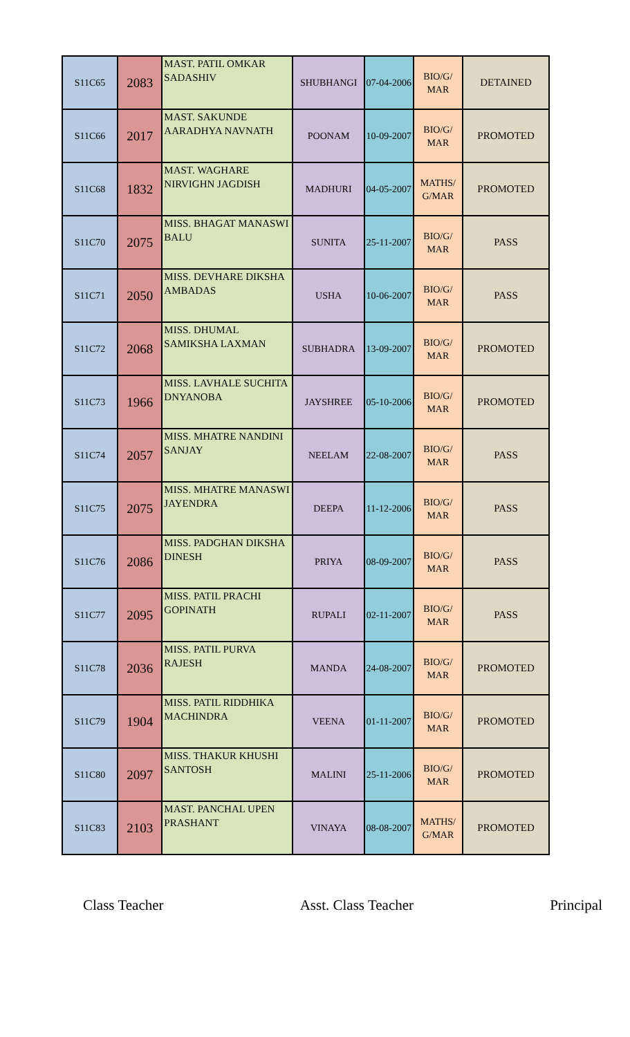| S11C65 | 2083 | MAST. PATIL OMKAR SADASHIV | SHUBHANGI | 07-04-2006 | BIO/G/ MAR | DETAINED |
| S11C66 | 2017 | MAST. SAKUNDE AARADHYA NAVNATH | POONAM | 10-09-2007 | BIO/G/ MAR | PROMOTED |
| S11C68 | 1832 | MAST. WAGHARE NIRVIGHN JAGDISH | MADHURI | 04-05-2007 | MATHS/ G/MAR | PROMOTED |
| S11C70 | 2075 | MISS. BHAGAT MANASWI BALU | SUNITA | 25-11-2007 | BIO/G/ MAR | PASS |
| S11C71 | 2050 | MISS. DEVHARE DIKSHA AMBADAS | USHA | 10-06-2007 | BIO/G/ MAR | PASS |
| S11C72 | 2068 | MISS. DHUMAL SAMIKSHA LAXMAN | SUBHADRA | 13-09-2007 | BIO/G/ MAR | PROMOTED |
| S11C73 | 1966 | MISS. LAVHALE SUCHITA DNYANOBA | JAYSHREE | 05-10-2006 | BIO/G/ MAR | PROMOTED |
| S11C74 | 2057 | MISS. MHATRE NANDINI SANJAY | NEELAM | 22-08-2007 | BIO/G/ MAR | PASS |
| S11C75 | 2075 | MISS. MHATRE MANASWI JAYENDRA | DEEPA | 11-12-2006 | BIO/G/ MAR | PASS |
| S11C76 | 2086 | MISS. PADGHAN DIKSHA DINESH | PRIYA | 08-09-2007 | BIO/G/ MAR | PASS |
| S11C77 | 2095 | MISS. PATIL PRACHI GOPINATH | RUPALI | 02-11-2007 | BIO/G/ MAR | PASS |
| S11C78 | 2036 | MISS. PATIL PURVA RAJESH | MANDA | 24-08-2007 | BIO/G/ MAR | PROMOTED |
| S11C79 | 1904 | MISS. PATIL RIDDHIKA MACHINDRA | VEENA | 01-11-2007 | BIO/G/ MAR | PROMOTED |
| S11C80 | 2097 | MISS. THAKUR KHUSHI SANTOSH | MALINI | 25-11-2006 | BIO/G/ MAR | PROMOTED |
| S11C83 | 2103 | MAST. PANCHAL UPEN PRASHANT | VINAYA | 08-08-2007 | MATHS/ G/MAR | PROMOTED |
Class Teacher Asst. Class Teacher Principal